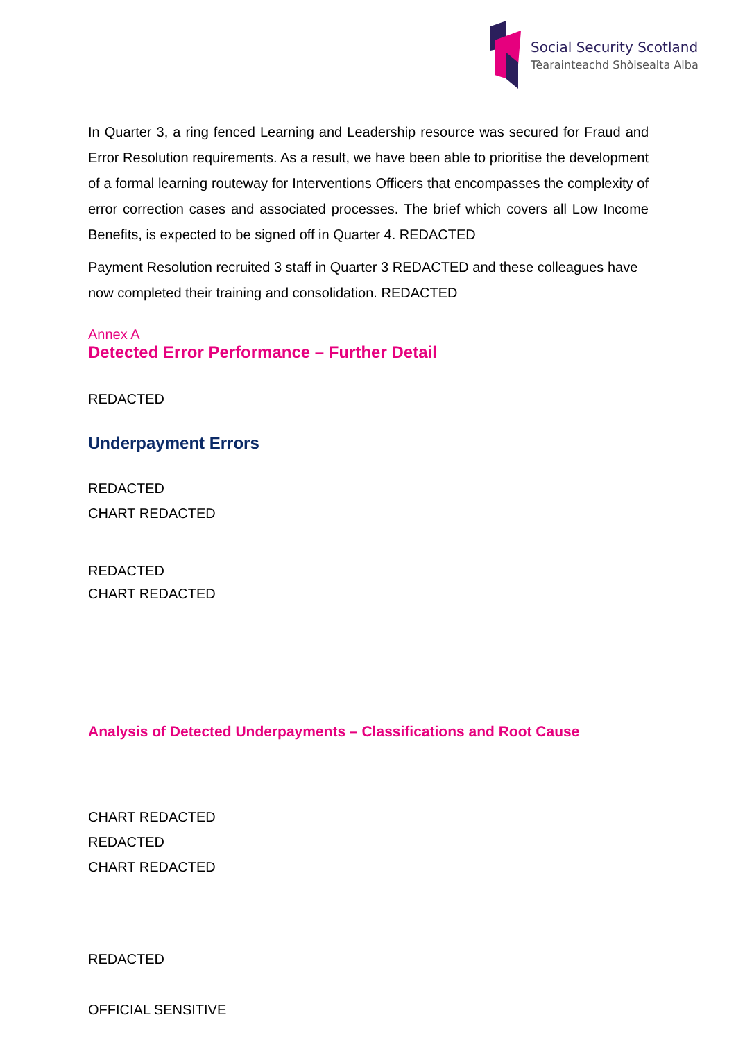Social Security Scotland
Tèarainteachd Shòisealta Alba
In Quarter 3, a ring fenced Learning and Leadership resource was secured for Fraud and Error Resolution requirements. As a result, we have been able to prioritise the development of a formal learning routeway for Interventions Officers that encompasses the complexity of error correction cases and associated processes. The brief which covers all Low Income Benefits, is expected to be signed off in Quarter 4. REDACTED
Payment Resolution recruited 3 staff in Quarter 3 REDACTED and these colleagues have now completed their training and consolidation. REDACTED
Annex A
Detected Error Performance – Further Detail
REDACTED
Underpayment Errors
REDACTED
CHART REDACTED
REDACTED
CHART REDACTED
Analysis of Detected Underpayments – Classifications and Root Cause
CHART REDACTED
REDACTED
CHART REDACTED
REDACTED
OFFICIAL SENSITIVE